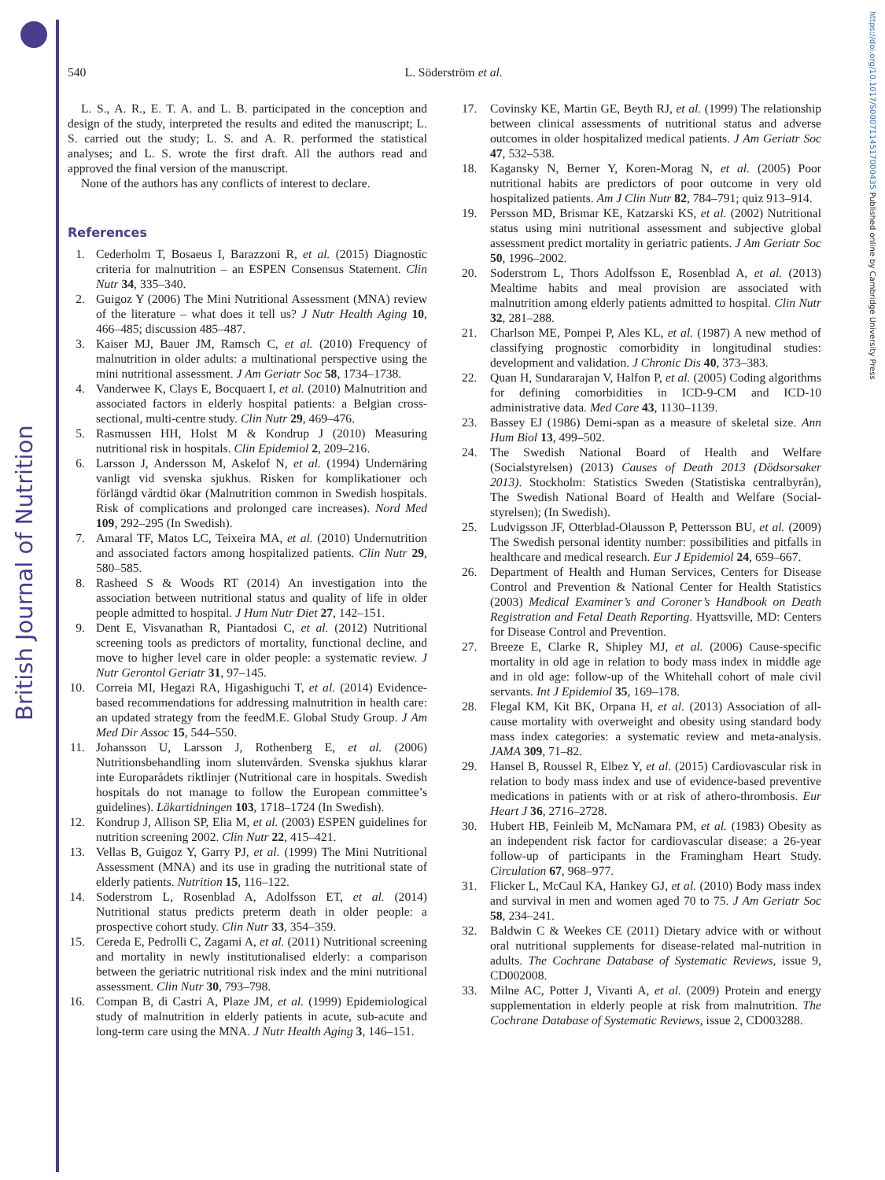British Journal of Nutrition
https://doi.org/10.1017/S0007114517000435 Published online by Cambridge University Press
540
L. Söderström et al.
L. S., A. R., E. T. A. and L. B. participated in the conception and design of the study, interpreted the results and edited the manuscript; L. S. carried out the study; L. S. and A. R. performed the statistical analyses; and L. S. wrote the first draft. All the authors read and approved the final version of the manuscript.
None of the authors has any conflicts of interest to declare.
References
1. Cederholm T, Bosaeus I, Barazzoni R, et al. (2015) Diagnostic criteria for malnutrition – an ESPEN Consensus Statement. Clin Nutr 34, 335–340.
2. Guigoz Y (2006) The Mini Nutritional Assessment (MNA) review of the literature – what does it tell us? J Nutr Health Aging 10, 466–485; discussion 485–487.
3. Kaiser MJ, Bauer JM, Ramsch C, et al. (2010) Frequency of malnutrition in older adults: a multinational perspective using the mini nutritional assessment. J Am Geriatr Soc 58, 1734–1738.
4. Vanderwee K, Clays E, Bocquaert I, et al. (2010) Malnutrition and associated factors in elderly hospital patients: a Belgian cross-sectional, multi-centre study. Clin Nutr 29, 469–476.
5. Rasmussen HH, Holst M & Kondrup J (2010) Measuring nutritional risk in hospitals. Clin Epidemiol 2, 209–216.
6. Larsson J, Andersson M, Askelof N, et al. (1994) Undernäring vanligt vid svenska sjukhus. Risken for komplikationer och förlängd vårdtid ökar (Malnutrition common in Swedish hospitals. Risk of complications and prolonged care increases). Nord Med 109, 292–295 (In Swedish).
7. Amaral TF, Matos LC, Teixeira MA, et al. (2010) Undernutrition and associated factors among hospitalized patients. Clin Nutr 29, 580–585.
8. Rasheed S & Woods RT (2014) An investigation into the association between nutritional status and quality of life in older people admitted to hospital. J Hum Nutr Diet 27, 142–151.
9. Dent E, Visvanathan R, Piantadosi C, et al. (2012) Nutritional screening tools as predictors of mortality, functional decline, and move to higher level care in older people: a systematic review. J Nutr Gerontol Geriatr 31, 97–145.
10. Correia MI, Hegazi RA, Higashiguchi T, et al. (2014) Evidence-based recommendations for addressing malnutrition in health care: an updated strategy from the feedM.E. Global Study Group. J Am Med Dir Assoc 15, 544–550.
11. Johansson U, Larsson J, Rothenberg E, et al. (2006) Nutritionsbehandling inom slutenvården. Svenska sjukhus klarar inte Europarådets riktlinjer (Nutritional care in hospitals. Swedish hospitals do not manage to follow the European committee’s guidelines). Läkartidningen 103, 1718–1724 (In Swedish).
12. Kondrup J, Allison SP, Elia M, et al. (2003) ESPEN guidelines for nutrition screening 2002. Clin Nutr 22, 415–421.
13. Vellas B, Guigoz Y, Garry PJ, et al. (1999) The Mini Nutritional Assessment (MNA) and its use in grading the nutritional state of elderly patients. Nutrition 15, 116–122.
14. Soderstrom L, Rosenblad A, Adolfsson ET, et al. (2014) Nutritional status predicts preterm death in older people: a prospective cohort study. Clin Nutr 33, 354–359.
15. Cereda E, Pedrolli C, Zagami A, et al. (2011) Nutritional screening and mortality in newly institutionalised elderly: a comparison between the geriatric nutritional risk index and the mini nutritional assessment. Clin Nutr 30, 793–798.
16. Compan B, di Castri A, Plaze JM, et al. (1999) Epidemiological study of malnutrition in elderly patients in acute, sub-acute and long-term care using the MNA. J Nutr Health Aging 3, 146–151.
17. Covinsky KE, Martin GE, Beyth RJ, et al. (1999) The relationship between clinical assessments of nutritional status and adverse outcomes in older hospitalized medical patients. J Am Geriatr Soc 47, 532–538.
18. Kagansky N, Berner Y, Koren-Morag N, et al. (2005) Poor nutritional habits are predictors of poor outcome in very old hospitalized patients. Am J Clin Nutr 82, 784–791; quiz 913–914.
19. Persson MD, Brismar KE, Katzarski KS, et al. (2002) Nutritional status using mini nutritional assessment and subjective global assessment predict mortality in geriatric patients. J Am Geriatr Soc 50, 1996–2002.
20. Soderstrom L, Thors Adolfsson E, Rosenblad A, et al. (2013) Mealtime habits and meal provision are associated with malnutrition among elderly patients admitted to hospital. Clin Nutr 32, 281–288.
21. Charlson ME, Pompei P, Ales KL, et al. (1987) A new method of classifying prognostic comorbidity in longitudinal studies: development and validation. J Chronic Dis 40, 373–383.
22. Quan H, Sundararajan V, Halfon P, et al. (2005) Coding algorithms for defining comorbidities in ICD-9-CM and ICD-10 administrative data. Med Care 43, 1130–1139.
23. Bassey EJ (1986) Demi-span as a measure of skeletal size. Ann Hum Biol 13, 499–502.
24. The Swedish National Board of Health and Welfare (Socialstyrelsen) (2013) Causes of Death 2013 (Dödsorsaker 2013). Stockholm: Statistics Sweden (Statistiska centralbyrån), The Swedish National Board of Health and Welfare (Social-styrelsen); (In Swedish).
25. Ludvigsson JF, Otterblad-Olausson P, Pettersson BU, et al. (2009) The Swedish personal identity number: possibilities and pitfalls in healthcare and medical research. Eur J Epidemiol 24, 659–667.
26. Department of Health and Human Services, Centers for Disease Control and Prevention & National Center for Health Statistics (2003) Medical Examiner’s and Coroner’s Handbook on Death Registration and Fetal Death Reporting. Hyattsville, MD: Centers for Disease Control and Prevention.
27. Breeze E, Clarke R, Shipley MJ, et al. (2006) Cause-specific mortality in old age in relation to body mass index in middle age and in old age: follow-up of the Whitehall cohort of male civil servants. Int J Epidemiol 35, 169–178.
28. Flegal KM, Kit BK, Orpana H, et al. (2013) Association of all-cause mortality with overweight and obesity using standard body mass index categories: a systematic review and meta-analysis. JAMA 309, 71–82.
29. Hansel B, Roussel R, Elbez Y, et al. (2015) Cardiovascular risk in relation to body mass index and use of evidence-based preventive medications in patients with or at risk of athero-thrombosis. Eur Heart J 36, 2716–2728.
30. Hubert HB, Feinleib M, McNamara PM, et al. (1983) Obesity as an independent risk factor for cardiovascular disease: a 26-year follow-up of participants in the Framingham Heart Study. Circulation 67, 968–977.
31. Flicker L, McCaul KA, Hankey GJ, et al. (2010) Body mass index and survival in men and women aged 70 to 75. J Am Geriatr Soc 58, 234–241.
32. Baldwin C & Weekes CE (2011) Dietary advice with or without oral nutritional supplements for disease-related mal-nutrition in adults. The Cochrane Database of Systematic Reviews, issue 9, CD002008.
33. Milne AC, Potter J, Vivanti A, et al. (2009) Protein and energy supplementation in elderly people at risk from malnutrition. The Cochrane Database of Systematic Reviews, issue 2, CD003288.